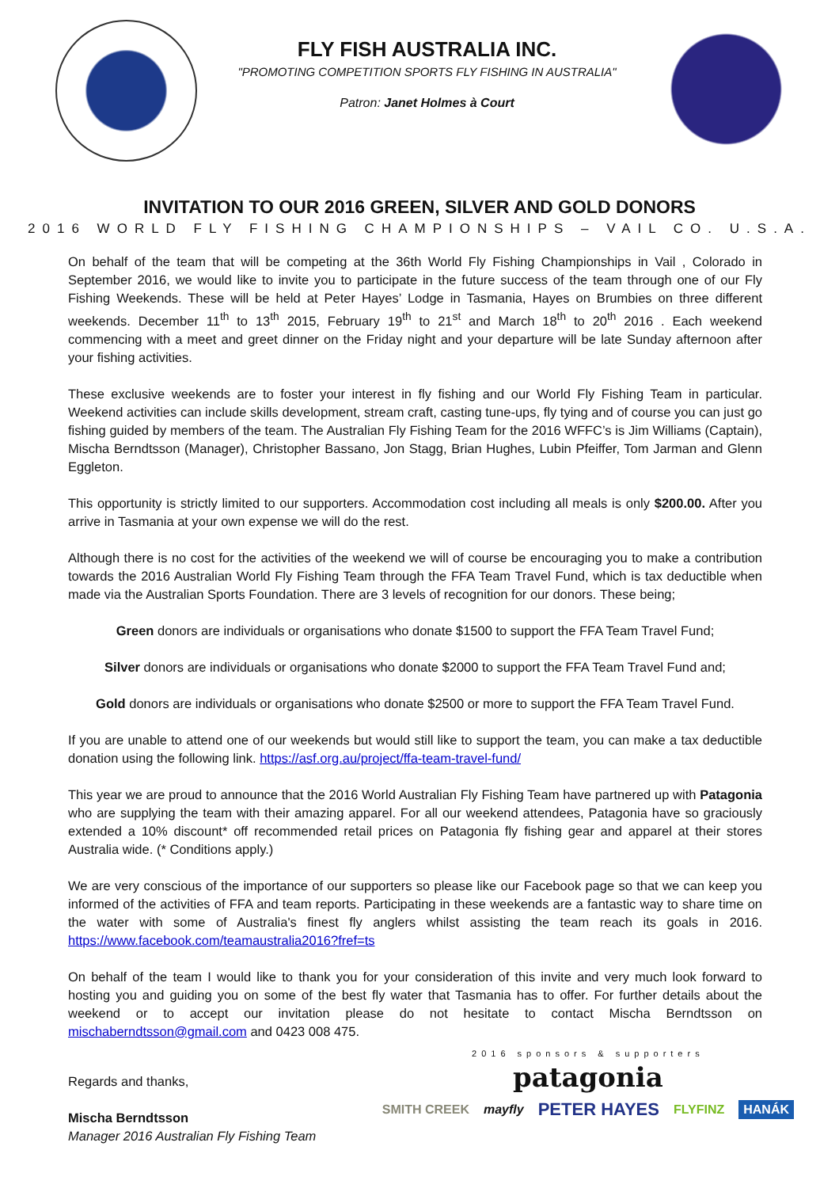FLY FISH AUSTRALIA INC.
"PROMOTING COMPETITION SPORTS FLY FISHING IN AUSTRALIA"
Patron: Janet Holmes à Court
INVITATION TO OUR 2016 GREEN, SILVER AND GOLD DONORS
2016 WORLD FLY FISHING CHAMPIONSHIPS – VAIL CO. U.S.A.
On behalf of the team that will be competing at the 36th World Fly Fishing Championships in Vail , Colorado in September 2016, we would like to invite you to participate in the future success of the team through one of our Fly Fishing Weekends. These will be held at Peter Hayes’ Lodge in Tasmania, Hayes on Brumbies on three different weekends. December 11<sup>th</sup> to 13<sup>th</sup> 2015, February 19<sup>th</sup> to 21<sup>st</sup> and March 18<sup>th</sup> to 20<sup>th</sup> 2016 . Each weekend commencing with a meet and greet dinner on the Friday night and your departure will be late Sunday afternoon after your fishing activities.
These exclusive weekends are to foster your interest in fly fishing and our World Fly Fishing Team in particular. Weekend activities can include skills development, stream craft, casting tune-ups, fly tying and of course you can just go fishing guided by members of the team. The Australian Fly Fishing Team for the 2016 WFFC’s is Jim Williams (Captain), Mischa Berndtsson (Manager), Christopher Bassano, Jon Stagg, Brian Hughes, Lubin Pfeiffer, Tom Jarman and Glenn Eggleton.
This opportunity is strictly limited to our supporters. Accommodation cost including all meals is only $200.00. After you arrive in Tasmania at your own expense we will do the rest.
Although there is no cost for the activities of the weekend we will of course be encouraging you to make a contribution towards the 2016 Australian World Fly Fishing Team through the FFA Team Travel Fund, which is tax deductible when made via the Australian Sports Foundation. There are 3 levels of recognition for our donors. These being;
Green donors are individuals or organisations who donate $1500 to support the FFA Team Travel Fund;
Silver donors are individuals or organisations who donate $2000 to support the FFA Team Travel Fund and;
Gold donors are individuals or organisations who donate $2500 or more to support the FFA Team Travel Fund.
If you are unable to attend one of our weekends but would still like to support the team, you can make a tax deductible donation using the following link. https://asf.org.au/project/ffa-team-travel-fund/
This year we are proud to announce that the 2016 World Australian Fly Fishing Team have partnered up with Patagonia who are supplying the team with their amazing apparel. For all our weekend attendees, Patagonia have so graciously extended a 10% discount* off recommended retail prices on Patagonia fly fishing gear and apparel at their stores Australia wide. (* Conditions apply.)
We are very conscious of the importance of our supporters so please like our Facebook page so that we can keep you informed of the activities of FFA and team reports. Participating in these weekends are a fantastic way to share time on the water with some of Australia's finest fly anglers whilst assisting the team reach its goals in 2016. https://www.facebook.com/teamaustralia2016?fref=ts
On behalf of the team I would like to thank you for your consideration of this invite and very much look forward to hosting you and guiding you on some of the best fly water that Tasmania has to offer. For further details about the weekend or to accept our invitation please do not hesitate to contact Mischa Berndtsson on mischaberndtsson@gmail.com and 0423 008 475.
Regards and thanks,
Mischa Berndtsson
Manager 2016 Australian Fly Fishing Team
2016 sponsors & supporters
patagonia
SMITH CREEK mayfly PETER HAYES FLYFINZ HANÁK